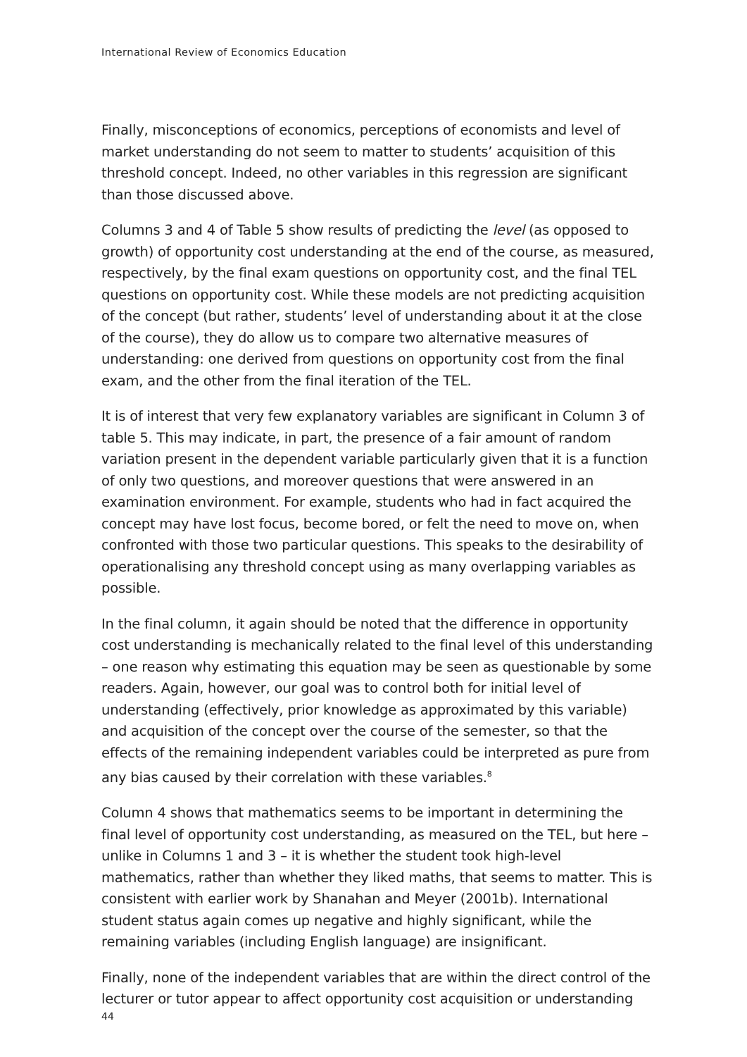International Review of Economics Education
Finally, misconceptions of economics, perceptions of economists and level of market understanding do not seem to matter to students’ acquisition of this threshold concept. Indeed, no other variables in this regression are significant than those discussed above.
Columns 3 and 4 of Table 5 show results of predicting the level (as opposed to growth) of opportunity cost understanding at the end of the course, as measured, respectively, by the final exam questions on opportunity cost, and the final TEL questions on opportunity cost. While these models are not predicting acquisition of the concept (but rather, students’ level of understanding about it at the close of the course), they do allow us to compare two alternative measures of understanding: one derived from questions on opportunity cost from the final exam, and the other from the final iteration of the TEL.
It is of interest that very few explanatory variables are significant in Column 3 of table 5. This may indicate, in part, the presence of a fair amount of random variation present in the dependent variable particularly given that it is a function of only two questions, and moreover questions that were answered in an examination environment. For example, students who had in fact acquired the concept may have lost focus, become bored, or felt the need to move on, when confronted with those two particular questions. This speaks to the desirability of operationalising any threshold concept using as many overlapping variables as possible.
In the final column, it again should be noted that the difference in opportunity cost understanding is mechanically related to the final level of this understanding – one reason why estimating this equation may be seen as questionable by some readers. Again, however, our goal was to control both for initial level of understanding (effectively, prior knowledge as approximated by this variable) and acquisition of the concept over the course of the semester, so that the effects of the remaining independent variables could be interpreted as pure from any bias caused by their correlation with these variables.<sup>8</sup>
Column 4 shows that mathematics seems to be important in determining the final level of opportunity cost understanding, as measured on the TEL, but here – unlike in Columns 1 and 3 – it is whether the student took high-level mathematics, rather than whether they liked maths, that seems to matter. This is consistent with earlier work by Shanahan and Meyer (2001b). International student status again comes up negative and highly significant, while the remaining variables (including English language) are insignificant.
Finally, none of the independent variables that are within the direct control of the lecturer or tutor appear to affect opportunity cost acquisition or understanding
44